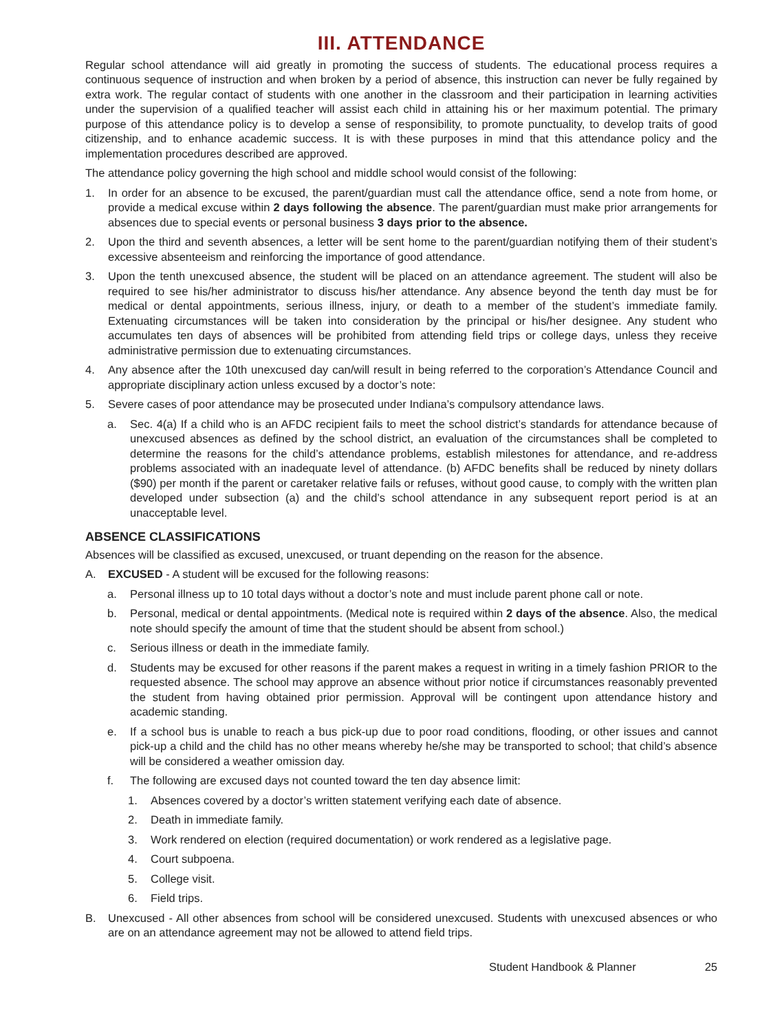III. ATTENDANCE
Regular school attendance will aid greatly in promoting the success of students. The educational process requires a continuous sequence of instruction and when broken by a period of absence, this instruction can never be fully regained by extra work. The regular contact of students with one another in the classroom and their participation in learning activities under the supervision of a qualified teacher will assist each child in attaining his or her maximum potential. The primary purpose of this attendance policy is to develop a sense of responsibility, to promote punctuality, to develop traits of good citizenship, and to enhance academic success. It is with these purposes in mind that this attendance policy and the implementation procedures described are approved.
The attendance policy governing the high school and middle school would consist of the following:
1. In order for an absence to be excused, the parent/guardian must call the attendance office, send a note from home, or provide a medical excuse within 2 days following the absence. The parent/guardian must make prior arrangements for absences due to special events or personal business 3 days prior to the absence.
2. Upon the third and seventh absences, a letter will be sent home to the parent/guardian notifying them of their student’s excessive absenteeism and reinforcing the importance of good attendance.
3. Upon the tenth unexcused absence, the student will be placed on an attendance agreement. The student will also be required to see his/her administrator to discuss his/her attendance. Any absence beyond the tenth day must be for medical or dental appointments, serious illness, injury, or death to a member of the student’s immediate family. Extenuating circumstances will be taken into consideration by the principal or his/her designee. Any student who accumulates ten days of absences will be prohibited from attending field trips or college days, unless they receive administrative permission due to extenuating circumstances.
4. Any absence after the 10th unexcused day can/will result in being referred to the corporation’s Attendance Council and appropriate disciplinary action unless excused by a doctor’s note:
5. Severe cases of poor attendance may be prosecuted under Indiana’s compulsory attendance laws.
a. Sec. 4(a) If a child who is an AFDC recipient fails to meet the school district’s standards for attendance because of unexcused absences as defined by the school district, an evaluation of the circumstances shall be completed to determine the reasons for the child’s attendance problems, establish milestones for attendance, and re-address problems associated with an inadequate level of attendance. (b) AFDC benefits shall be reduced by ninety dollars ($90) per month if the parent or caretaker relative fails or refuses, without good cause, to comply with the written plan developed under subsection (a) and the child’s school attendance in any subsequent report period is at an unacceptable level.
ABSENCE CLASSIFICATIONS
Absences will be classified as excused, unexcused, or truant depending on the reason for the absence.
A. EXCUSED - A student will be excused for the following reasons:
a. Personal illness up to 10 total days without a doctor’s note and must include parent phone call or note.
b. Personal, medical or dental appointments. (Medical note is required within 2 days of the absence. Also, the medical note should specify the amount of time that the student should be absent from school.)
c. Serious illness or death in the immediate family.
d. Students may be excused for other reasons if the parent makes a request in writing in a timely fashion PRIOR to the requested absence. The school may approve an absence without prior notice if circumstances reasonably prevented the student from having obtained prior permission. Approval will be contingent upon attendance history and academic standing.
e. If a school bus is unable to reach a bus pick-up due to poor road conditions, flooding, or other issues and cannot pick-up a child and the child has no other means whereby he/she may be transported to school; that child’s absence will be considered a weather omission day.
f. The following are excused days not counted toward the ten day absence limit:
1. Absences covered by a doctor’s written statement verifying each date of absence.
2. Death in immediate family.
3. Work rendered on election (required documentation) or work rendered as a legislative page.
4. Court subpoena.
5. College visit.
6. Field trips.
B. Unexcused - All other absences from school will be considered unexcused. Students with unexcused absences or who are on an attendance agreement may not be allowed to attend field trips.
Student Handbook & Planner 25